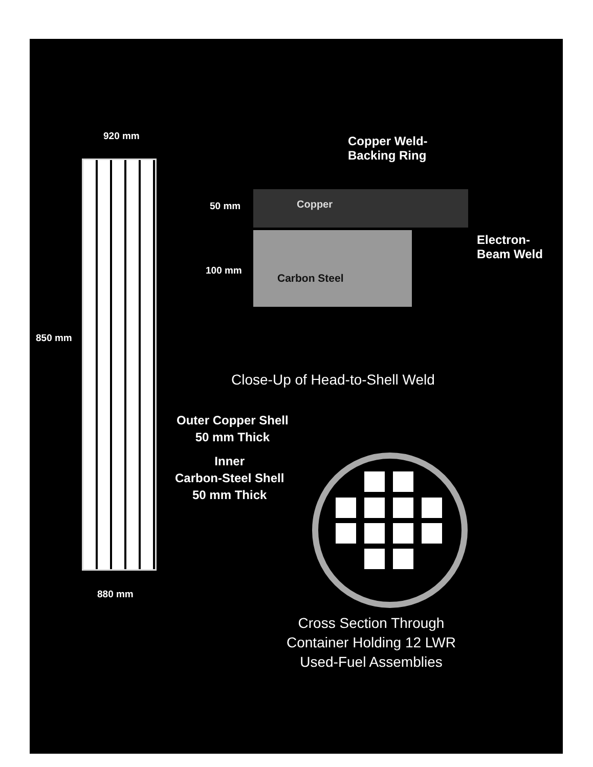920 mm
Copper Weld-
Backing Ring
50 mm Copper
Electron-
Beam Weld
100 mm
Carbon Steel
850 mm
Close-Up of Head-to-Shell Weld
Outer Copper Shell
50 mm Thick
Inner
Carbon-Steel Shell
50 mm Thick
880 mm
Cross Section Through
Container Holding 12 LWR
Used-Fuel Assemblies